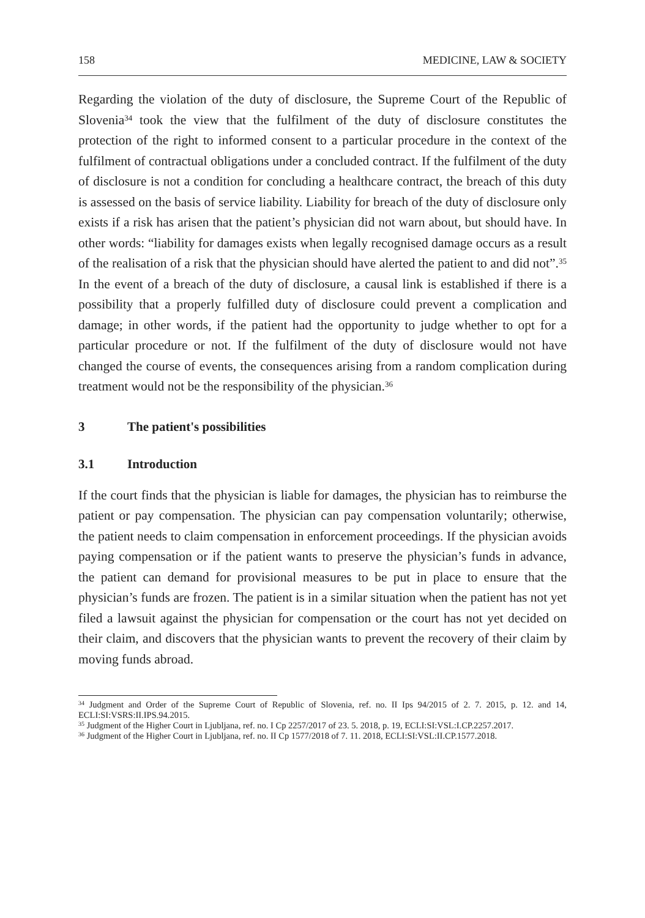158 MEDICINE, LAW & SOCIETY
Regarding the violation of the duty of disclosure, the Supreme Court of the Republic of Slovenia<sup>34</sup> took the view that the fulfilment of the duty of disclosure constitutes the protection of the right to informed consent to a particular procedure in the context of the fulfilment of contractual obligations under a concluded contract. If the fulfilment of the duty of disclosure is not a condition for concluding a healthcare contract, the breach of this duty is assessed on the basis of service liability. Liability for breach of the duty of disclosure only exists if a risk has arisen that the patient’s physician did not warn about, but should have. In other words: “liability for damages exists when legally recognised damage occurs as a result of the realisation of a risk that the physician should have alerted the patient to and did not”.<sup>35</sup> In the event of a breach of the duty of disclosure, a causal link is established if there is a possibility that a properly fulfilled duty of disclosure could prevent a complication and damage; in other words, if the patient had the opportunity to judge whether to opt for a particular procedure or not. If the fulfilment of the duty of disclosure would not have changed the course of events, the consequences arising from a random complication during treatment would not be the responsibility of the physician.<sup>36</sup>
3 The patient's possibilities
3.1 Introduction
If the court finds that the physician is liable for damages, the physician has to reimburse the patient or pay compensation. The physician can pay compensation voluntarily; otherwise, the patient needs to claim compensation in enforcement proceedings. If the physician avoids paying compensation or if the patient wants to preserve the physician’s funds in advance, the patient can demand for provisional measures to be put in place to ensure that the physician’s funds are frozen. The patient is in a similar situation when the patient has not yet filed a lawsuit against the physician for compensation or the court has not yet decided on their claim, and discovers that the physician wants to prevent the recovery of their claim by moving funds abroad.
<sup>34</sup> Judgment and Order of the Supreme Court of Republic of Slovenia, ref. no. II Ips 94/2015 of 2. 7. 2015, p. 12. and 14, ECLI:SI:VSRS:II.IPS.94.2015.
<sup>35</sup> Judgment of the Higher Court in Ljubljana, ref. no. I Cp 2257/2017 of 23. 5. 2018, p. 19, ECLI:SI:VSL:I.CP.2257.2017.
<sup>36</sup> Judgment of the Higher Court in Ljubljana, ref. no. II Cp 1577/2018 of 7. 11. 2018, ECLI:SI:VSL:II.CP.1577.2018.